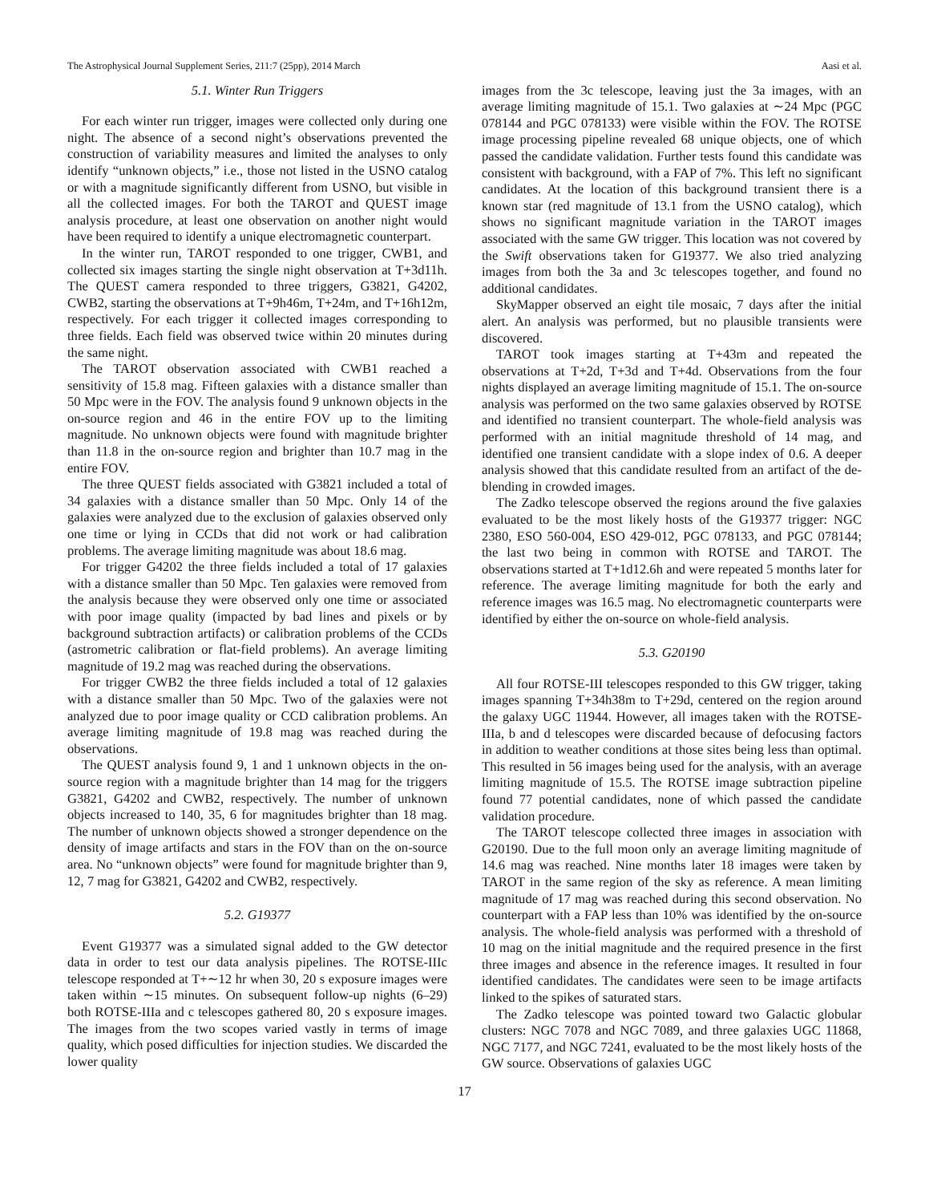The Astrophysical Journal Supplement Series, 211:7 (25pp), 2014 March Aasi et al.
5.1. Winter Run Triggers
For each winter run trigger, images were collected only during one night. The absence of a second night’s observations prevented the construction of variability measures and limited the analyses to only identify “unknown objects,” i.e., those not listed in the USNO catalog or with a magnitude significantly different from USNO, but visible in all the collected images. For both the TAROT and QUEST image analysis procedure, at least one observation on another night would have been required to identify a unique electromagnetic counterpart.
In the winter run, TAROT responded to one trigger, CWB1, and collected six images starting the single night observation at T+3d11h. The QUEST camera responded to three triggers, G3821, G4202, CWB2, starting the observations at T+9h46m, T+24m, and T+16h12m, respectively. For each trigger it collected images corresponding to three fields. Each field was observed twice within 20 minutes during the same night.
The TAROT observation associated with CWB1 reached a sensitivity of 15.8 mag. Fifteen galaxies with a distance smaller than 50 Mpc were in the FOV. The analysis found 9 unknown objects in the on-source region and 46 in the entire FOV up to the limiting magnitude. No unknown objects were found with magnitude brighter than 11.8 in the on-source region and brighter than 10.7 mag in the entire FOV.
The three QUEST fields associated with G3821 included a total of 34 galaxies with a distance smaller than 50 Mpc. Only 14 of the galaxies were analyzed due to the exclusion of galaxies observed only one time or lying in CCDs that did not work or had calibration problems. The average limiting magnitude was about 18.6 mag.
For trigger G4202 the three fields included a total of 17 galaxies with a distance smaller than 50 Mpc. Ten galaxies were removed from the analysis because they were observed only one time or associated with poor image quality (impacted by bad lines and pixels or by background subtraction artifacts) or calibration problems of the CCDs (astrometric calibration or flat-field problems). An average limiting magnitude of 19.2 mag was reached during the observations.
For trigger CWB2 the three fields included a total of 12 galaxies with a distance smaller than 50 Mpc. Two of the galaxies were not analyzed due to poor image quality or CCD calibration problems. An average limiting magnitude of 19.8 mag was reached during the observations.
The QUEST analysis found 9, 1 and 1 unknown objects in the on-source region with a magnitude brighter than 14 mag for the triggers G3821, G4202 and CWB2, respectively. The number of unknown objects increased to 140, 35, 6 for magnitudes brighter than 18 mag. The number of unknown objects showed a stronger dependence on the density of image artifacts and stars in the FOV than on the on-source area. No “unknown objects” were found for magnitude brighter than 9, 12, 7 mag for G3821, G4202 and CWB2, respectively.
5.2. G19377
Event G19377 was a simulated signal added to the GW detector data in order to test our data analysis pipelines. The ROTSE-IIIc telescope responded at T+∼12 hr when 30, 20 s exposure images were taken within ∼15 minutes. On subsequent follow-up nights (6–29) both ROTSE-IIIa and c telescopes gathered 80, 20 s exposure images. The images from the two scopes varied vastly in terms of image quality, which posed difficulties for injection studies. We discarded the lower quality
images from the 3c telescope, leaving just the 3a images, with an average limiting magnitude of 15.1. Two galaxies at ∼24 Mpc (PGC 078144 and PGC 078133) were visible within the FOV. The ROTSE image processing pipeline revealed 68 unique objects, one of which passed the candidate validation. Further tests found this candidate was consistent with background, with a FAP of 7%. This left no significant candidates. At the location of this background transient there is a known star (red magnitude of 13.1 from the USNO catalog), which shows no significant magnitude variation in the TAROT images associated with the same GW trigger. This location was not covered by the Swift observations taken for G19377. We also tried analyzing images from both the 3a and 3c telescopes together, and found no additional candidates.
SkyMapper observed an eight tile mosaic, 7 days after the initial alert. An analysis was performed, but no plausible transients were discovered.
TAROT took images starting at T+43m and repeated the observations at T+2d, T+3d and T+4d. Observations from the four nights displayed an average limiting magnitude of 15.1. The on-source analysis was performed on the two same galaxies observed by ROTSE and identified no transient counterpart. The whole-field analysis was performed with an initial magnitude threshold of 14 mag, and identified one transient candidate with a slope index of 0.6. A deeper analysis showed that this candidate resulted from an artifact of the de-blending in crowded images.
The Zadko telescope observed the regions around the five galaxies evaluated to be the most likely hosts of the G19377 trigger: NGC 2380, ESO 560-004, ESO 429-012, PGC 078133, and PGC 078144; the last two being in common with ROTSE and TAROT. The observations started at T+1d12.6h and were repeated 5 months later for reference. The average limiting magnitude for both the early and reference images was 16.5 mag. No electromagnetic counterparts were identified by either the on-source on whole-field analysis.
5.3. G20190
All four ROTSE-III telescopes responded to this GW trigger, taking images spanning T+34h38m to T+29d, centered on the region around the galaxy UGC 11944. However, all images taken with the ROTSE-IIIa, b and d telescopes were discarded because of defocusing factors in addition to weather conditions at those sites being less than optimal. This resulted in 56 images being used for the analysis, with an average limiting magnitude of 15.5. The ROTSE image subtraction pipeline found 77 potential candidates, none of which passed the candidate validation procedure.
The TAROT telescope collected three images in association with G20190. Due to the full moon only an average limiting magnitude of 14.6 mag was reached. Nine months later 18 images were taken by TAROT in the same region of the sky as reference. A mean limiting magnitude of 17 mag was reached during this second observation. No counterpart with a FAP less than 10% was identified by the on-source analysis. The whole-field analysis was performed with a threshold of 10 mag on the initial magnitude and the required presence in the first three images and absence in the reference images. It resulted in four identified candidates. The candidates were seen to be image artifacts linked to the spikes of saturated stars.
The Zadko telescope was pointed toward two Galactic globular clusters: NGC 7078 and NGC 7089, and three galaxies UGC 11868, NGC 7177, and NGC 7241, evaluated to be the most likely hosts of the GW source. Observations of galaxies UGC
17